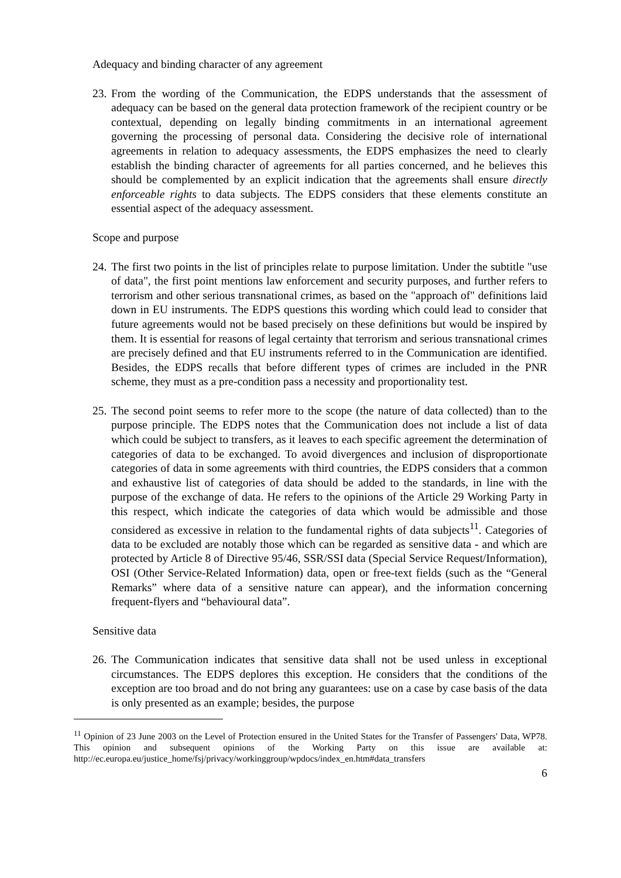Adequacy and binding character of any agreement
23.
From the wording of the Communication, the EDPS understands that the assessment of adequacy can be based on the general data protection framework of the recipient country or be contextual, depending on legally binding commitments in an international agreement governing the processing of personal data. Considering the decisive role of international agreements in relation to adequacy assessments, the EDPS emphasizes the need to clearly establish the binding character of agreements for all parties concerned, and he believes this should be complemented by an explicit indication that the agreements shall ensure directly enforceable rights to data subjects. The EDPS considers that these elements constitute an essential aspect of the adequacy assessment.
Scope and purpose
24.
The first two points in the list of principles relate to purpose limitation. Under the subtitle "use of data", the first point mentions law enforcement and security purposes, and further refers to terrorism and other serious transnational crimes, as based on the "approach of" definitions laid down in EU instruments. The EDPS questions this wording which could lead to consider that future agreements would not be based precisely on these definitions but would be inspired by them. It is essential for reasons of legal certainty that terrorism and serious transnational crimes are precisely defined and that EU instruments referred to in the Communication are identified. Besides, the EDPS recalls that before different types of crimes are included in the PNR scheme, they must as a pre-condition pass a necessity and proportionality test.
25.
The second point seems to refer more to the scope (the nature of data collected) than to the purpose principle. The EDPS notes that the Communication does not include a list of data which could be subject to transfers, as it leaves to each specific agreement the determination of categories of data to be exchanged. To avoid divergences and inclusion of disproportionate categories of data in some agreements with third countries, the EDPS considers that a common and exhaustive list of categories of data should be added to the standards, in line with the purpose of the exchange of data. He refers to the opinions of the Article 29 Working Party in this respect, which indicate the categories of data which would be admissible and those considered as excessive in relation to the fundamental rights of data subjects<sup>11</sup>. Categories of data to be excluded are notably those which can be regarded as sensitive data - and which are protected by Article 8 of Directive 95/46, SSR/SSI data (Special Service Request/Information), OSI (Other Service-Related Information) data, open or free-text fields (such as the “General Remarks” where data of a sensitive nature can appear), and the information concerning frequent-flyers and “behavioural data”.
Sensitive data
26.
The Communication indicates that sensitive data shall not be used unless in exceptional circumstances. The EDPS deplores this exception. He considers that the conditions of the exception are too broad and do not bring any guarantees: use on a case by case basis of the data is only presented as an example; besides, the purpose
<sup>11</sup> Opinion of 23 June 2003 on the Level of Protection ensured in the United States for the Transfer of Passengers' Data, WP78. This opinion and subsequent opinions of the Working Party on this issue are available at: http://ec.europa.eu/justice_home/fsj/privacy/workinggroup/wpdocs/index_en.htm#data_transfers
6